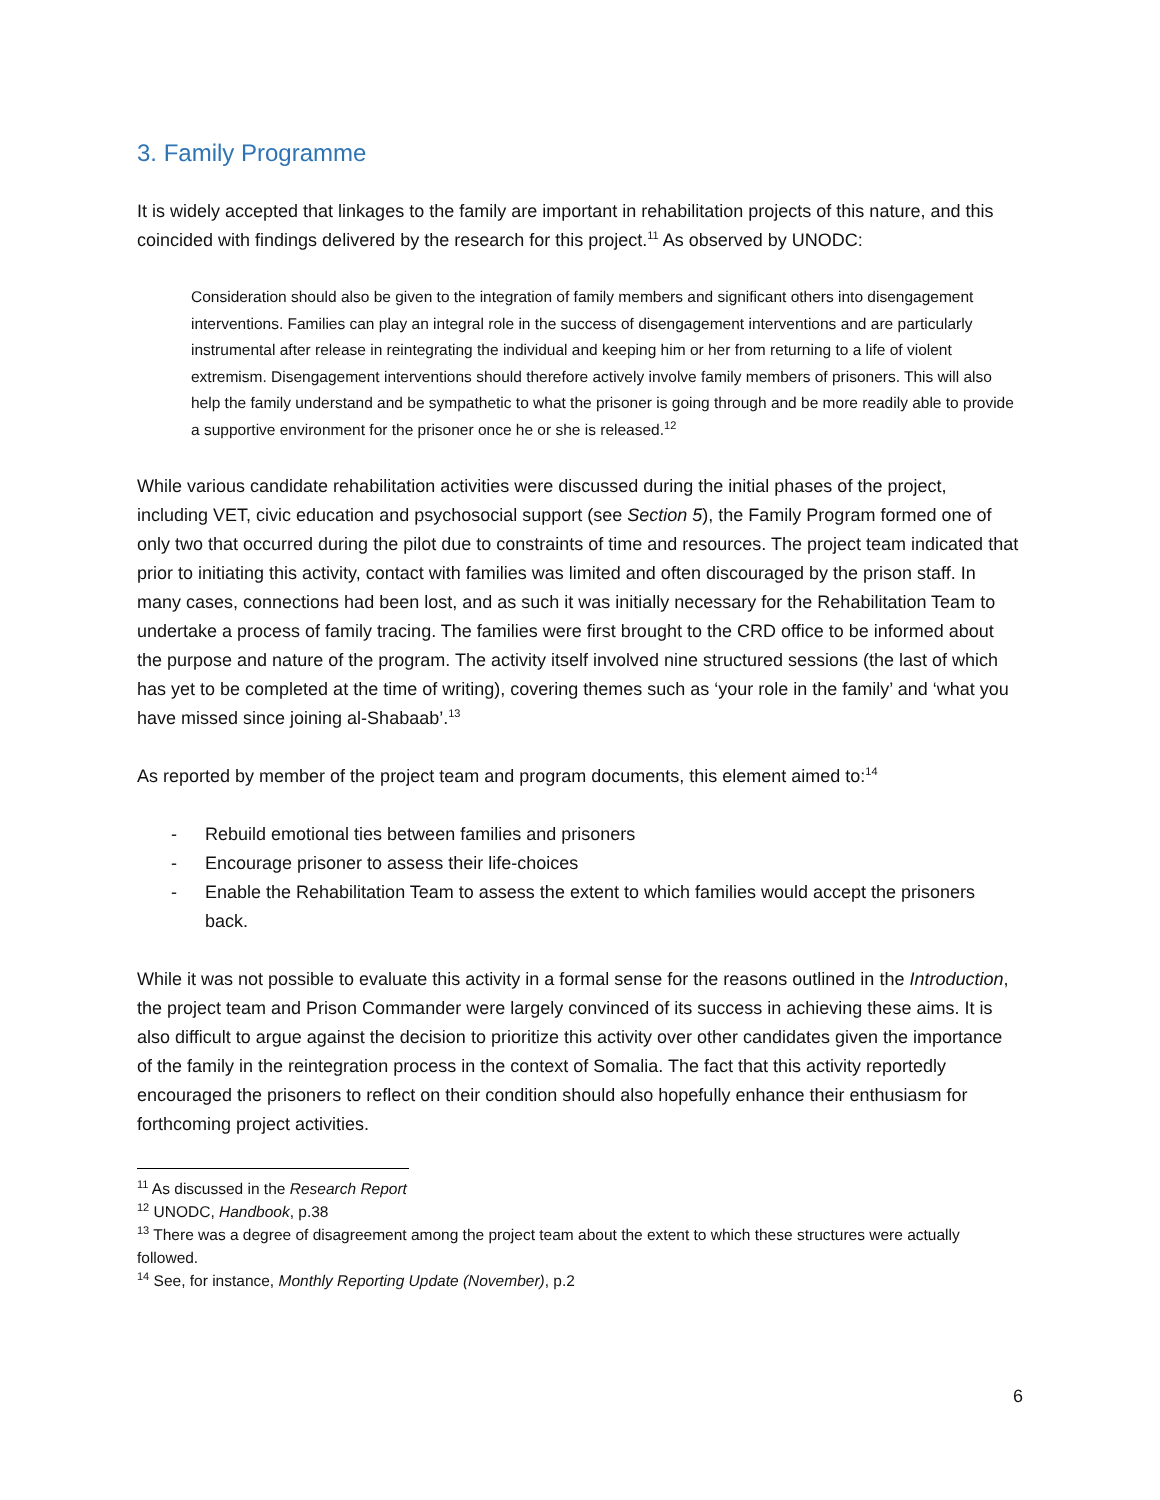3. Family Programme
It is widely accepted that linkages to the family are important in rehabilitation projects of this nature, and this coincided with findings delivered by the research for this project.<sup>11</sup> As observed by UNODC:
Consideration should also be given to the integration of family members and significant others into disengagement interventions. Families can play an integral role in the success of disengagement interventions and are particularly instrumental after release in reintegrating the individual and keeping him or her from returning to a life of violent extremism. Disengagement interventions should therefore actively involve family members of prisoners. This will also help the family understand and be sympathetic to what the prisoner is going through and be more readily able to provide a supportive environment for the prisoner once he or she is released.<sup>12</sup>
While various candidate rehabilitation activities were discussed during the initial phases of the project, including VET, civic education and psychosocial support (see Section 5), the Family Program formed one of only two that occurred during the pilot due to constraints of time and resources. The project team indicated that prior to initiating this activity, contact with families was limited and often discouraged by the prison staff. In many cases, connections had been lost, and as such it was initially necessary for the Rehabilitation Team to undertake a process of family tracing. The families were first brought to the CRD office to be informed about the purpose and nature of the program. The activity itself involved nine structured sessions (the last of which has yet to be completed at the time of writing), covering themes such as ‘your role in the family’ and ‘what you have missed since joining al-Shabaab’.<sup>13</sup>
As reported by member of the project team and program documents, this element aimed to:<sup>14</sup>
- Rebuild emotional ties between families and prisoners
- Encourage prisoner to assess their life-choices
- Enable the Rehabilitation Team to assess the extent to which families would accept the prisoners back.
While it was not possible to evaluate this activity in a formal sense for the reasons outlined in the Introduction, the project team and Prison Commander were largely convinced of its success in achieving these aims. It is also difficult to argue against the decision to prioritize this activity over other candidates given the importance of the family in the reintegration process in the context of Somalia. The fact that this activity reportedly encouraged the prisoners to reflect on their condition should also hopefully enhance their enthusiasm for forthcoming project activities.
<sup>11</sup> As discussed in the Research Report
<sup>12</sup> UNODC, Handbook, p.38
<sup>13</sup> There was a degree of disagreement among the project team about the extent to which these structures were actually followed.
<sup>14</sup> See, for instance, Monthly Reporting Update (November), p.2
6